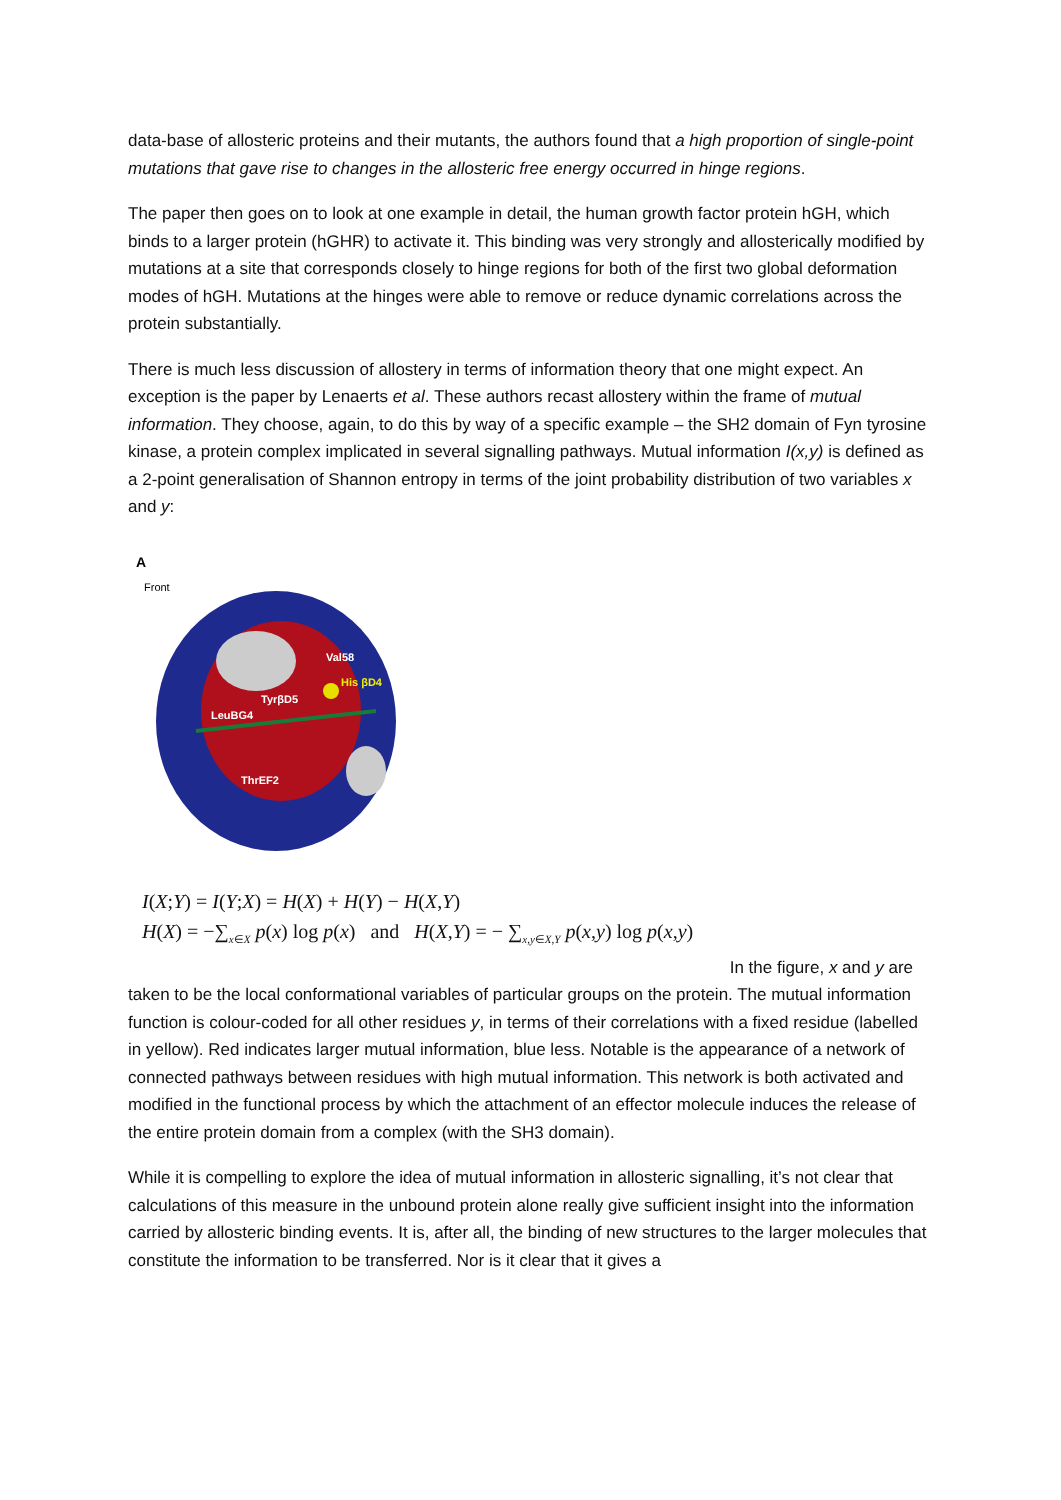data-base of allosteric proteins and their mutants, the authors found that a high proportion of single-point mutations that gave rise to changes in the allosteric free energy occurred in hinge regions.
The paper then goes on to look at one example in detail, the human growth factor protein hGH, which binds to a larger protein (hGHR) to activate it. This binding was very strongly and allosterically modified by mutations at a site that corresponds closely to hinge regions for both of the first two global deformation modes of hGH. Mutations at the hinges were able to remove or reduce dynamic correlations across the protein substantially.
There is much less discussion of allostery in terms of information theory that one might expect. An exception is the paper by Lenaerts et al. These authors recast allostery within the frame of mutual information. They choose, again, to do this by way of a specific example – the SH2 domain of Fyn tyrosine kinase, a protein complex implicated in several signalling pathways. Mutual information I(x,y) is defined as a 2-point generalisation of Shannon entropy in terms of the joint probability distribution of two variables x and y:
A
Front
Val58
His βD4
TyrβD5
LeuBG4
ThrEF2
I(X;Y) = I(Y;X) = H(X) + H(Y) − H(X,Y)
H(X) = −∑<sub>x∈X</sub> p(x) log p(x) and H(X,Y) = − ∑<sub>x,y∈X,Y</sub> p(x,y) log p(x,y)
In the figure, x and y are
taken to be the local conformational variables of particular groups on the protein. The mutual information function is colour-coded for all other residues y, in terms of their correlations with a fixed residue (labelled in yellow). Red indicates larger mutual information, blue less. Notable is the appearance of a network of connected pathways between residues with high mutual information. This network is both activated and modified in the functional process by which the attachment of an effector molecule induces the release of the entire protein domain from a complex (with the SH3 domain).
While it is compelling to explore the idea of mutual information in allosteric signalling, it’s not clear that calculations of this measure in the unbound protein alone really give sufficient insight into the information carried by allosteric binding events. It is, after all, the binding of new structures to the larger molecules that constitute the information to be transferred. Nor is it clear that it gives a